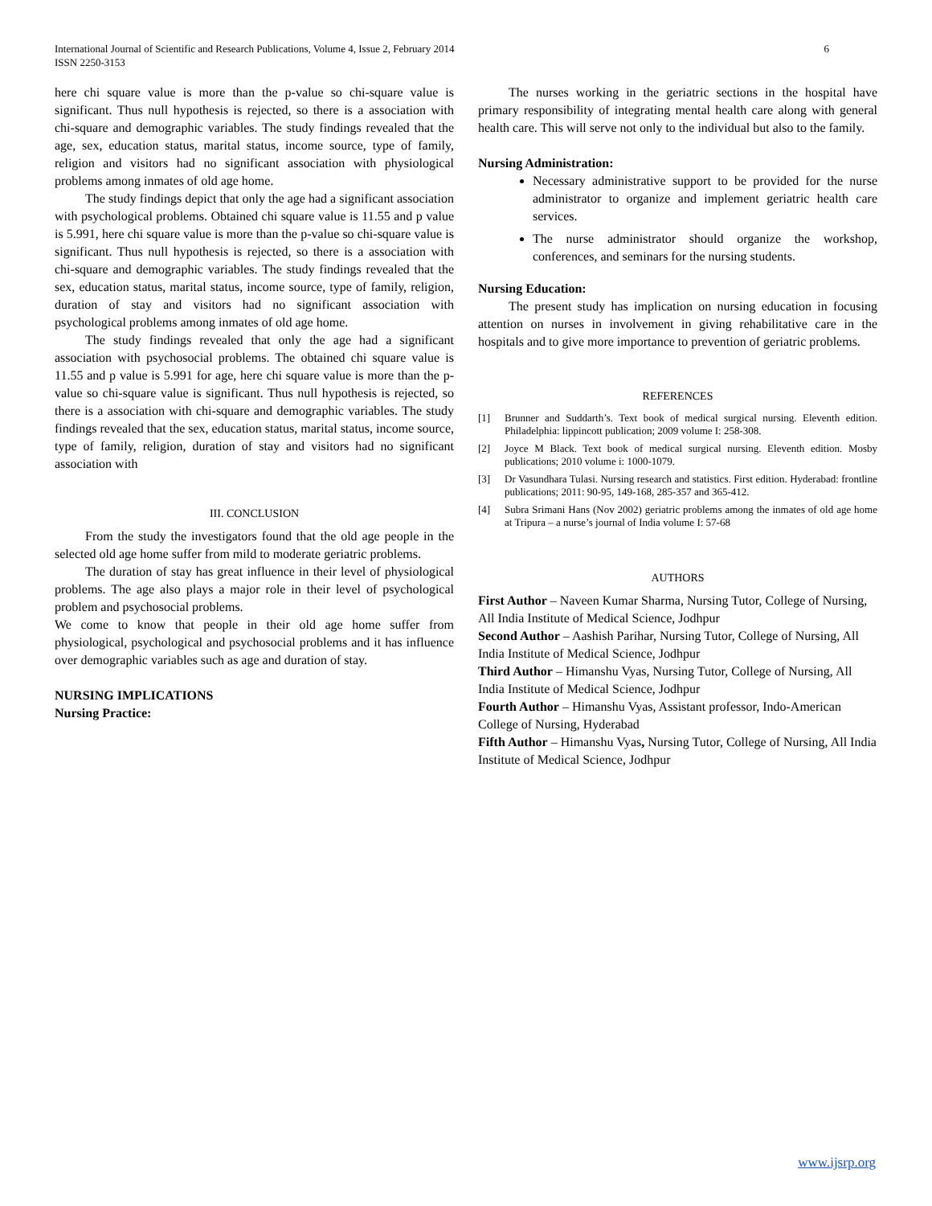International Journal of Scientific and Research Publications, Volume 4, Issue 2, February 2014
ISSN 2250-3153
6
here chi square value is more than the p-value so chi-square value is significant. Thus null hypothesis is rejected, so there is a association with chi-square and demographic variables. The study findings revealed that the age, sex, education status, marital status, income source, type of family, religion and visitors had no significant association with physiological problems among inmates of old age home.
The study findings depict that only the age had a significant association with psychological problems. Obtained chi square value is 11.55 and p value is 5.991, here chi square value is more than the p-value so chi-square value is significant. Thus null hypothesis is rejected, so there is a association with chi-square and demographic variables. The study findings revealed that the sex, education status, marital status, income source, type of family, religion, duration of stay and visitors had no significant association with psychological problems among inmates of old age home.
The study findings revealed that only the age had a significant association with psychosocial problems. The obtained chi square value is 11.55 and p value is 5.991 for age, here chi square value is more than the p-value so chi-square value is significant. Thus null hypothesis is rejected, so there is a association with chi-square and demographic variables. The study findings revealed that the sex, education status, marital status, income source, type of family, religion, duration of stay and visitors had no significant association with
III. CONCLUSION
From the study the investigators found that the old age people in the selected old age home suffer from mild to moderate geriatric problems.
The duration of stay has great influence in their level of physiological problems. The age also plays a major role in their level of psychological problem and psychosocial problems.
We come to know that people in their old age home suffer from physiological, psychological and psychosocial problems and it has influence over demographic variables such as age and duration of stay.
NURSING IMPLICATIONS
Nursing Practice:
The nurses working in the geriatric sections in the hospital have primary responsibility of integrating mental health care along with general health care. This will serve not only to the individual but also to the family.
Nursing Administration:
Necessary administrative support to be provided for the nurse administrator to organize and implement geriatric health care services.
The nurse administrator should organize the workshop, conferences, and seminars for the nursing students.
Nursing Education:
The present study has implication on nursing education in focusing attention on nurses in involvement in giving rehabilitative care in the hospitals and to give more importance to prevention of geriatric problems.
REFERENCES
[1] Brunner and Suddarth’s. Text book of medical surgical nursing. Eleventh edition. Philadelphia: lippincott publication; 2009 volume I: 258-308.
[2] Joyce M Black. Text book of medical surgical nursing. Eleventh edition. Mosby publications; 2010 volume i: 1000-1079.
[3] Dr Vasundhara Tulasi. Nursing research and statistics. First edition. Hyderabad: frontline publications; 2011: 90-95, 149-168, 285-357 and 365-412.
[4] Subra Srimani Hans (Nov 2002) geriatric problems among the inmates of old age home at Tripura – a nurse’s journal of India volume I: 57-68
AUTHORS
First Author – Naveen Kumar Sharma, Nursing Tutor, College of Nursing, All India Institute of Medical Science, Jodhpur
Second Author – Aashish Parihar, Nursing Tutor, College of Nursing, All India Institute of Medical Science, Jodhpur
Third Author – Himanshu Vyas, Nursing Tutor, College of Nursing, All India Institute of Medical Science, Jodhpur
Fourth Author – Himanshu Vyas, Assistant professor, Indo-American College of Nursing, Hyderabad
Fifth Author – Himanshu Vyas, Nursing Tutor, College of Nursing, All India Institute of Medical Science, Jodhpur
www.ijsrp.org